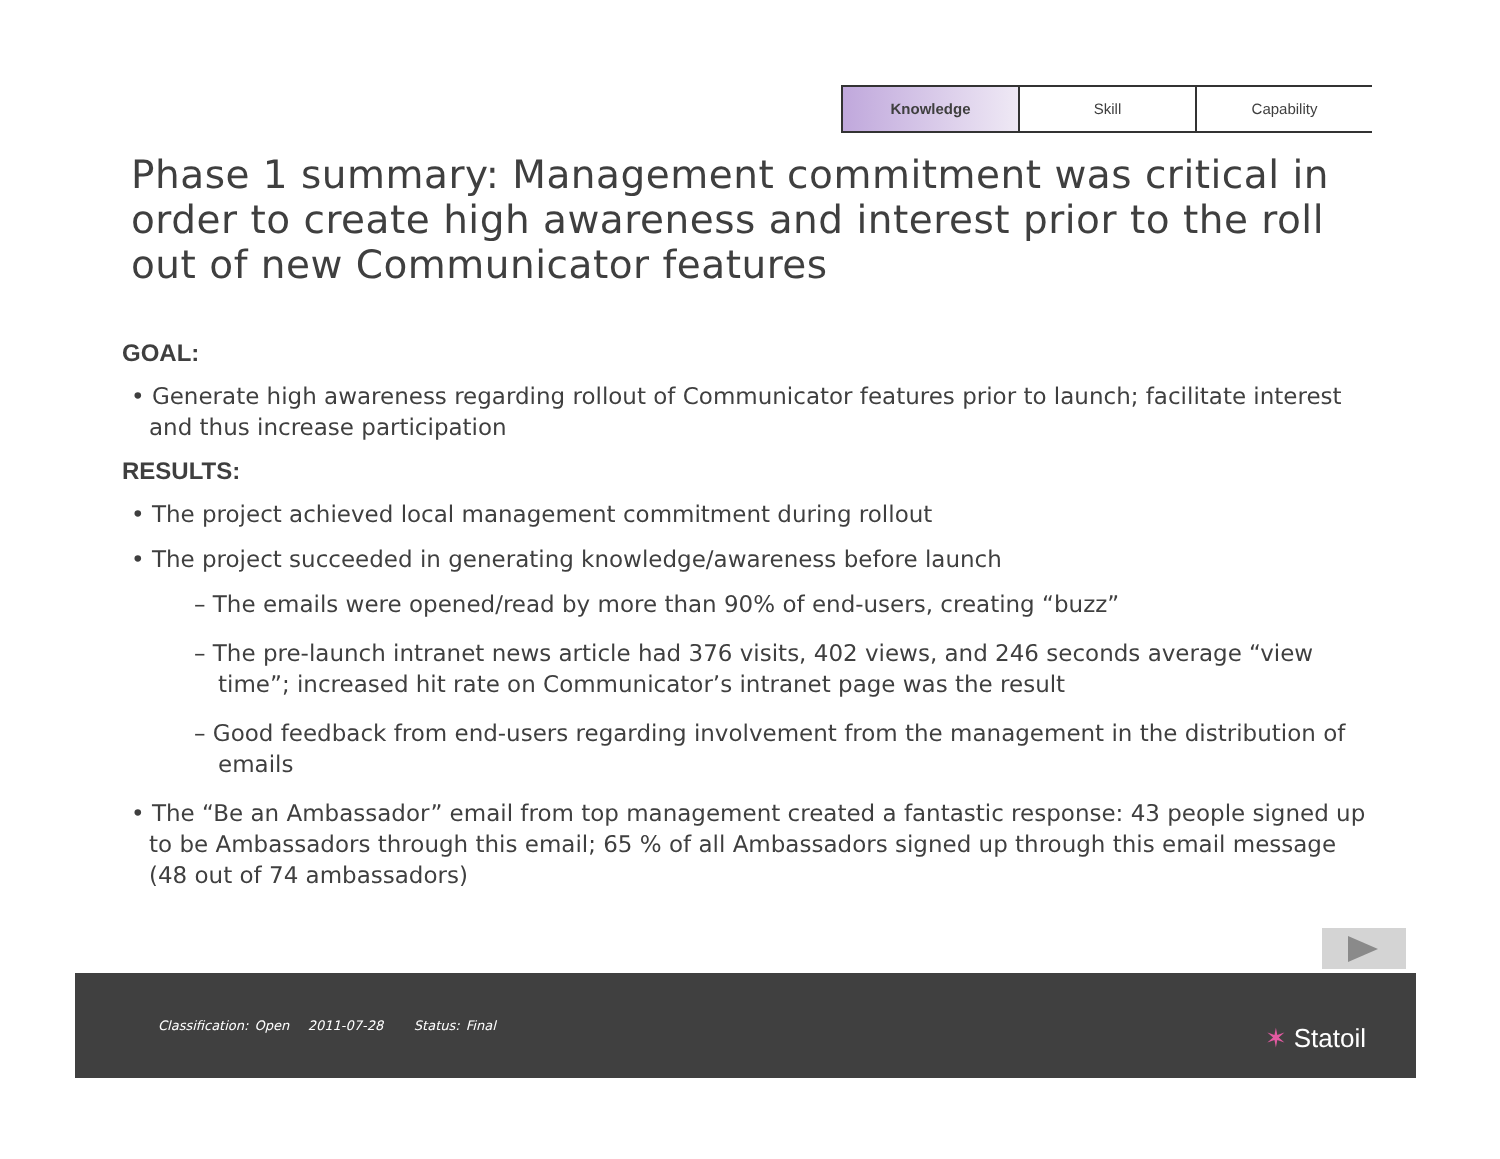Knowledge Skill Capability
Phase 1 summary: Management commitment was critical in order to create high awareness and interest prior to the roll out of new Communicator features
GOAL:
• Generate high awareness regarding rollout of Communicator features prior to launch; facilitate interest and thus increase participation
RESULTS:
• The project achieved local management commitment during rollout
• The project succeeded in generating knowledge/awareness before launch
– The emails were opened/read by more than 90% of end-users, creating “buzz”
– The pre-launch intranet news article had 376 visits, 402 views, and 246 seconds average “view time”; increased hit rate on Communicator’s intranet page was the result
– Good feedback from end-users regarding involvement from the management in the distribution of emails
• The “Be an Ambassador” email from top management created a fantastic response: 43 people signed up to be Ambassadors through this email; 65 % of all Ambassadors signed up through this email message (48 out of 74 ambassadors)
Classification: Open 2011-07-28 Status: Final
✶ Statoil